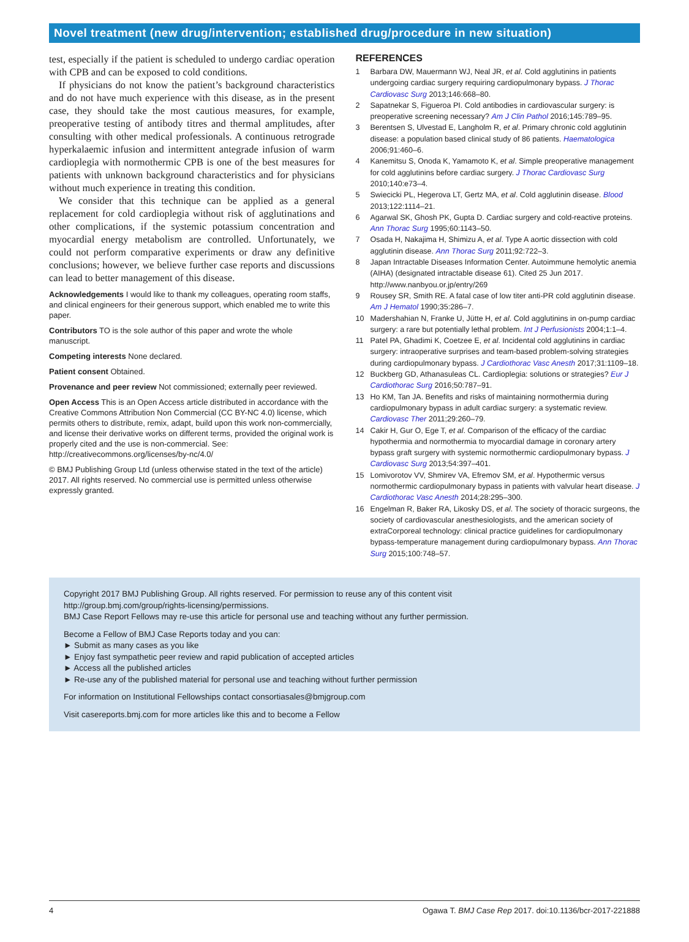Novel treatment (new drug/intervention; established drug/procedure in new situation)
test, especially if the patient is scheduled to undergo cardiac operation with CPB and can be exposed to cold conditions.
If physicians do not know the patient’s background characteristics and do not have much experience with this disease, as in the present case, they should take the most cautious measures, for example, preoperative testing of antibody titres and thermal amplitudes, after consulting with other medical professionals. A continuous retrograde hyperkalaemic infusion and intermittent antegrade infusion of warm cardioplegia with normothermic CPB is one of the best measures for patients with unknown background characteristics and for physicians without much experience in treating this condition.
We consider that this technique can be applied as a general replacement for cold cardioplegia without risk of agglutinations and other complications, if the systemic potassium concentration and myocardial energy metabolism are controlled. Unfortunately, we could not perform comparative experiments or draw any definitive conclusions; however, we believe further case reports and discussions can lead to better management of this disease.
Acknowledgements I would like to thank my colleagues, operating room staffs, and clinical engineers for their generous support, which enabled me to write this paper.
Contributors TO is the sole author of this paper and wrote the whole manuscript.
Competing interests None declared.
Patient consent Obtained.
Provenance and peer review Not commissioned; externally peer reviewed.
Open Access This is an Open Access article distributed in accordance with the Creative Commons Attribution Non Commercial (CC BY-NC 4.0) license, which permits others to distribute, remix, adapt, build upon this work non-commercially, and license their derivative works on different terms, provided the original work is properly cited and the use is non-commercial. See: http://creativecommons.org/licenses/by-nc/4.0/
© BMJ Publishing Group Ltd (unless otherwise stated in the text of the article) 2017. All rights reserved. No commercial use is permitted unless otherwise expressly granted.
REFERENCES
1 Barbara DW, Mauermann WJ, Neal JR, et al. Cold agglutinins in patients undergoing cardiac surgery requiring cardiopulmonary bypass. J Thorac Cardiovasc Surg 2013;146:668–80.
2 Sapatnekar S, Figueroa PI. Cold antibodies in cardiovascular surgery: is preoperative screening necessary? Am J Clin Pathol 2016;145:789–95.
3 Berentsen S, Ulvestad E, Langholm R, et al. Primary chronic cold agglutinin disease: a population based clinical study of 86 patients. Haematologica 2006;91:460–6.
4 Kanemitsu S, Onoda K, Yamamoto K, et al. Simple preoperative management for cold agglutinins before cardiac surgery. J Thorac Cardiovasc Surg 2010;140:e73–4.
5 Swiecicki PL, Hegerova LT, Gertz MA, et al. Cold agglutinin disease. Blood 2013;122:1114–21.
6 Agarwal SK, Ghosh PK, Gupta D. Cardiac surgery and cold-reactive proteins. Ann Thorac Surg 1995;60:1143–50.
7 Osada H, Nakajima H, Shimizu A, et al. Type A aortic dissection with cold agglutinin disease. Ann Thorac Surg 2011;92:722–3.
8 Japan Intractable Diseases Information Center. Autoimmune hemolytic anemia (AIHA) (designated intractable disease 61). Cited 25 Jun 2017. http://www.nanbyou.or.jp/entry/269
9 Rousey SR, Smith RE. A fatal case of low titer anti-PR cold agglutinin disease. Am J Hematol 1990;35:286–7.
10 Madershahian N, Franke U, Jütte H, et al. Cold agglutinins in on-pump cardiac surgery: a rare but potentially lethal problem. Int J Perfusionists 2004;1:1–4.
11 Patel PA, Ghadimi K, Coetzee E, et al. Incidental cold agglutinins in cardiac surgery: intraoperative surprises and team-based problem-solving strategies during cardiopulmonary bypass. J Cardiothorac Vasc Anesth 2017;31:1109–18.
12 Buckberg GD, Athanasuleas CL. Cardioplegia: solutions or strategies? Eur J Cardiothorac Surg 2016;50:787–91.
13 Ho KM, Tan JA. Benefits and risks of maintaining normothermia during cardiopulmonary bypass in adult cardiac surgery: a systematic review. Cardiovasc Ther 2011;29:260–79.
14 Cakir H, Gur O, Ege T, et al. Comparison of the efficacy of the cardiac hypothermia and normothermia to myocardial damage in coronary artery bypass graft surgery with systemic normothermic cardiopulmonary bypass. J Cardiovasc Surg 2013;54:397–401.
15 Lomivorotov VV, Shmirev VA, Efremov SM, et al. Hypothermic versus normothermic cardiopulmonary bypass in patients with valvular heart disease. J Cardiothorac Vasc Anesth 2014;28:295–300.
16 Engelman R, Baker RA, Likosky DS, et al. The society of thoracic surgeons, the society of cardiovascular anesthesiologists, and the american society of extraCorporeal technology: clinical practice guidelines for cardiopulmonary bypass-temperature management during cardiopulmonary bypass. Ann Thorac Surg 2015;100:748–57.
Copyright 2017 BMJ Publishing Group. All rights reserved. For permission to reuse any of this content visit
http://group.bmj.com/group/rights-licensing/permissions.
BMJ Case Report Fellows may re-use this article for personal use and teaching without any further permission.
Become a Fellow of BMJ Case Reports today and you can:
► Submit as many cases as you like
► Enjoy fast sympathetic peer review and rapid publication of accepted articles
► Access all the published articles
► Re-use any of the published material for personal use and teaching without further permission
For information on Institutional Fellowships contact consortiasales@bmjgroup.com
Visit casereports.bmj.com for more articles like this and to become a Fellow
4 Ogawa T. BMJ Case Rep 2017. doi:10.1136/bcr-2017-221888